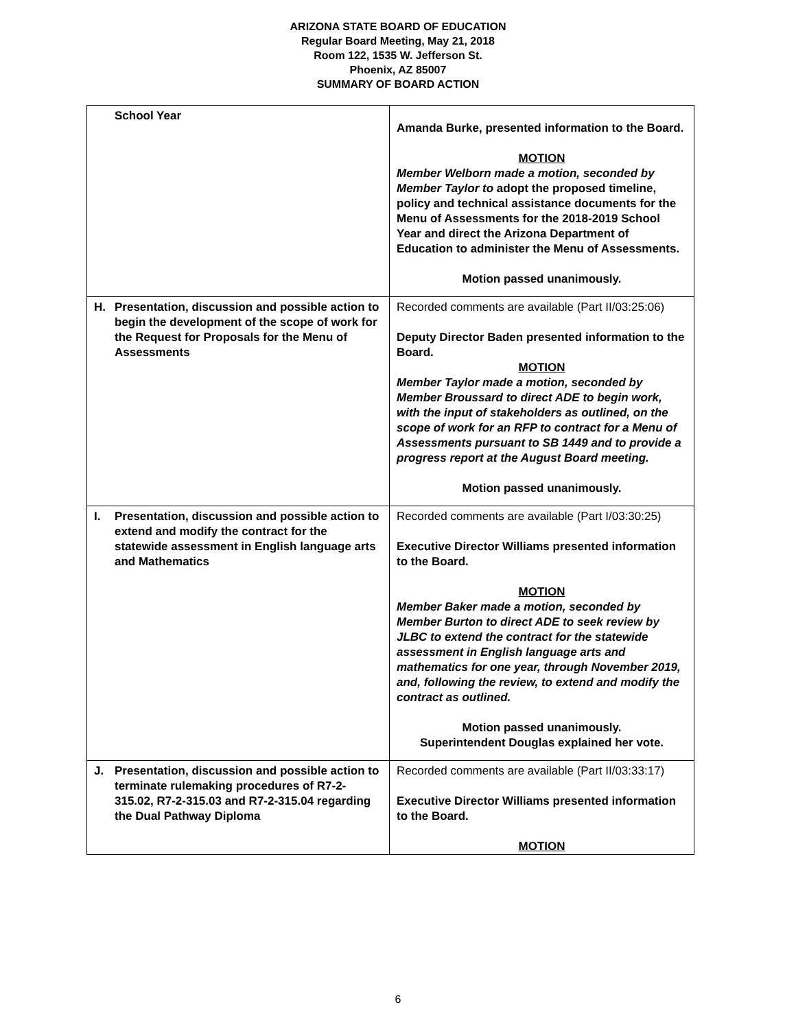ARIZONA STATE BOARD OF EDUCATION
Regular Board Meeting, May 21, 2018
Room 122, 1535 W. Jefferson St.
Phoenix, AZ 85007
SUMMARY OF BOARD ACTION
| School Year | Amanda Burke, presented information to the Board. MOTION Member Welborn made a motion, seconded by Member Taylor to adopt the proposed timeline, policy and technical assistance documents for the Menu of Assessments for the 2018-2019 School Year and direct the Arizona Department of Education to administer the Menu of Assessments. Motion passed unanimously. |
| H. Presentation, discussion and possible action to begin the development of the scope of work for the Request for Proposals for the Menu of Assessments | Recorded comments are available (Part II/03:25:06) Deputy Director Baden presented information to the Board. MOTION Member Taylor made a motion, seconded by Member Broussard to direct ADE to begin work, with the input of stakeholders as outlined, on the scope of work for an RFP to contract for a Menu of Assessments pursuant to SB 1449 and to provide a progress report at the August Board meeting. Motion passed unanimously. |
| I. Presentation, discussion and possible action to extend and modify the contract for the statewide assessment in English language arts and Mathematics | Recorded comments are available (Part I/03:30:25) Executive Director Williams presented information to the Board. MOTION Member Baker made a motion, seconded by Member Burton to direct ADE to seek review by JLBC to extend the contract for the statewide assessment in English language arts and mathematics for one year, through November 2019, and, following the review, to extend and modify the contract as outlined. Motion passed unanimously. Superintendent Douglas explained her vote. |
| J. Presentation, discussion and possible action to terminate rulemaking procedures of R7-2-315.02, R7-2-315.03 and R7-2-315.04 regarding the Dual Pathway Diploma | Recorded comments are available (Part II/03:33:17) Executive Director Williams presented information to the Board. MOTION |
6